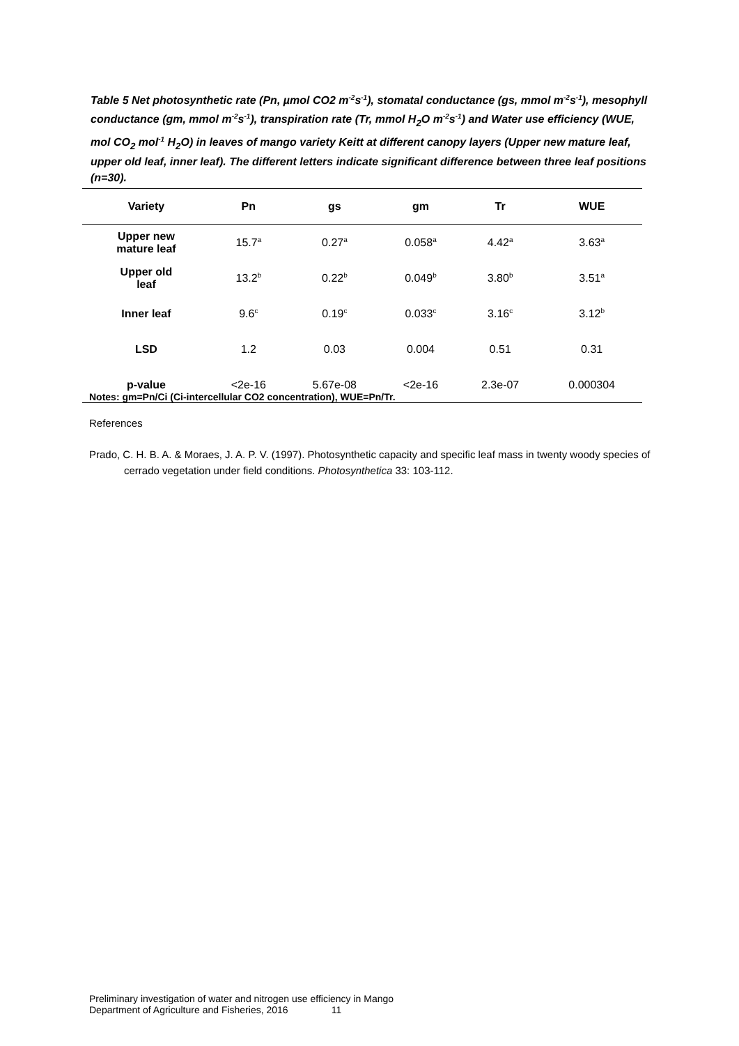Table 5 Net photosynthetic rate (Pn, µmol CO2 m<sup>-2</sup>s<sup>-1</sup>), stomatal conductance (gs, mmol m<sup>-2</sup>s<sup>-1</sup>), mesophyll conductance (gm, mmol m<sup>-2</sup>s<sup>-1</sup>), transpiration rate (Tr, mmol H<sub>2</sub>O m<sup>-2</sup>s<sup>-1</sup>) and Water use efficiency (WUE, mol CO<sub>2</sub> mol<sup>-1</sup> H<sub>2</sub>O) in leaves of mango variety Keitt at different canopy layers (Upper new mature leaf, upper old leaf, inner leaf). The different letters indicate significant difference between three leaf positions (n=30).
| Variety | Pn | gs | gm | Tr | WUE |
| --- | --- | --- | --- | --- | --- |
| Upper new mature leaf | 15.7<sup>a</sup> | 0.27<sup>a</sup> | 0.058<sup>a</sup> | 4.42<sup>a</sup> | 3.63<sup>a</sup> |
| Upper old leaf | 13.2<sup>b</sup> | 0.22<sup>b</sup> | 0.049<sup>b</sup> | 3.80<sup>b</sup> | 3.51<sup>a</sup> |
| Inner leaf | 9.6<sup>c</sup> | 0.19<sup>c</sup> | 0.033<sup>c</sup> | 3.16<sup>c</sup> | 3.12<sup>b</sup> |
| LSD | 1.2 | 0.03 | 0.004 | 0.51 | 0.31 |
| p-value | <2e-16 | 5.67e-08 | <2e-16 | 2.3e-07 | 0.000304 |
Notes: gm=Pn/Ci (Ci-intercellular CO2 concentration), WUE=Pn/Tr.
References
Prado, C. H. B. A. & Moraes, J. A. P. V. (1997). Photosynthetic capacity and specific leaf mass in twenty woody species of cerrado vegetation under field conditions. Photosynthetica 33: 103-112.
Preliminary investigation of water and nitrogen use efficiency in Mango
Department of Agriculture and Fisheries, 2016 11